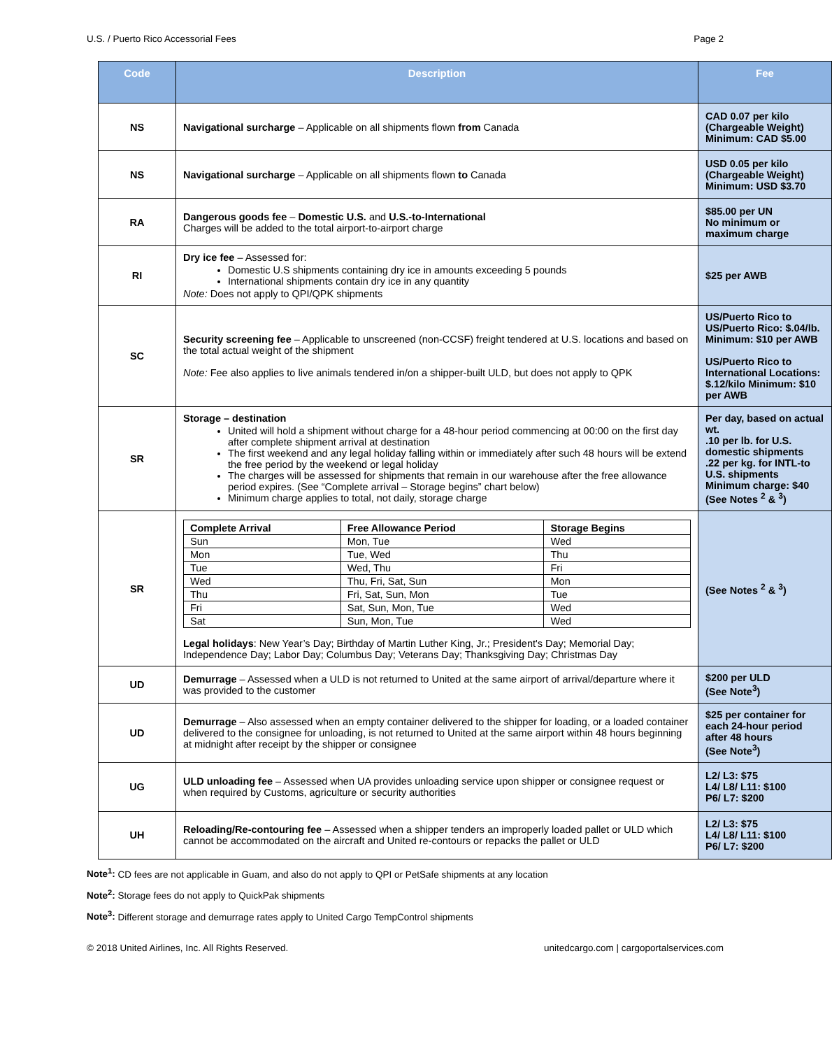U.S. / Puerto Rico Accessorial Fees Page 2
| Code | Description | Fee |
| --- | --- | --- |
| NS | Navigational surcharge – Applicable on all shipments flown from Canada | CAD 0.07 per kilo (Chargeable Weight) Minimum: CAD $5.00 |
| NS | Navigational surcharge – Applicable on all shipments flown to Canada | USD 0.05 per kilo (Chargeable Weight) Minimum: USD $3.70 |
| RA | Dangerous goods fee – Domestic U.S. and U.S.-to-International Charges will be added to the total airport-to-airport charge | $85.00 per UN No minimum or maximum charge |
| RI | Dry ice fee – Assessed for: Domestic U.S shipments containing dry ice in amounts exceeding 5 pounds International shipments contain dry ice in any quantity Note: Does not apply to QPI/QPK shipments | $25 per AWB |
| SC | Security screening fee – Applicable to unscreened (non-CCSF) freight tendered at U.S. locations and based on the total actual weight of the shipment Note: Fee also applies to live animals tendered in/on a shipper-built ULD, but does not apply to QPK | US/Puerto Rico to US/Puerto Rico: $.04/lb. Minimum: $10 per AWB US/Puerto Rico to International Locations: $.12/kilo Minimum: $10 per AWB |
| SR | Storage – destination United will hold a shipment without charge for a 48-hour period commencing at 00:00 on the first day after complete shipment arrival at destination The first weekend and any legal holiday falling within or immediately after such 48 hours will be extend the free period by the weekend or legal holiday The charges will be assessed for shipments that remain in our warehouse after the free allowance period expires. (See “Complete arrival – Storage begins” chart below) Minimum charge applies to total, not daily, storage charge | Per day, based on actual wt. .10 per lb. for U.S. domestic shipments .22 per kg. for INTL-to U.S. shipments Minimum charge: $40 (See Notes <sup>2</sup> & <sup>3</sup>) |
| SR | / Complete Arrival / Free Allowance Period / Storage Begins / / --- / --- / --- / / Sun / Mon, Tue / Wed / / Mon / Tue, Wed / Thu / / Tue / Wed, Thu / Fri / / Wed / Thu, Fri, Sat, Sun / Mon / / Thu / Fri, Sat, Sun, Mon / Tue / / Fri / Sat, Sun, Mon, Tue / Wed / / Sat / Sun, Mon, Tue / Wed / Legal holidays : New Year’s Day; Birthday of Martin Luther King, Jr.; President's Day; Memorial Day; Independence Day; Labor Day; Columbus Day; Veterans Day; Thanksgiving Day; Christmas Day | (See Notes <sup>2</sup> & <sup>3</sup>) |
| UD | Demurrage – Assessed when a ULD is not returned to United at the same airport of arrival/departure where it was provided to the customer | $200 per ULD (See Note<sup>3</sup>) |
| UD | Demurrage – Also assessed when an empty container delivered to the shipper for loading, or a loaded container delivered to the consignee for unloading, is not returned to United at the same airport within 48 hours beginning at midnight after receipt by the shipper or consignee | $25 per container for each 24-hour period after 48 hours (See Note<sup>3</sup>) |
| UG | ULD unloading fee – Assessed when UA provides unloading service upon shipper or consignee request or when required by Customs, agriculture or security authorities | L2/ L3: $75 L4/ L8/ L11: $100 P6/ L7: $200 |
| UH | Reloading/Re-contouring fee – Assessed when a shipper tenders an improperly loaded pallet or ULD which cannot be accommodated on the aircraft and United re-contours or repacks the pallet or ULD | L2/ L3: $75 L4/ L8/ L11: $100 P6/ L7: $200 |
Note<sup>1</sup>: CD fees are not applicable in Guam, and also do not apply to QPI or PetSafe shipments at any location
Note<sup>2</sup>: Storage fees do not apply to QuickPak shipments
Note<sup>3</sup>: Different storage and demurrage rates apply to United Cargo TempControl shipments
© 2018 United Airlines, Inc. All Rights Reserved. unitedcargo.com | cargoportalservices.com